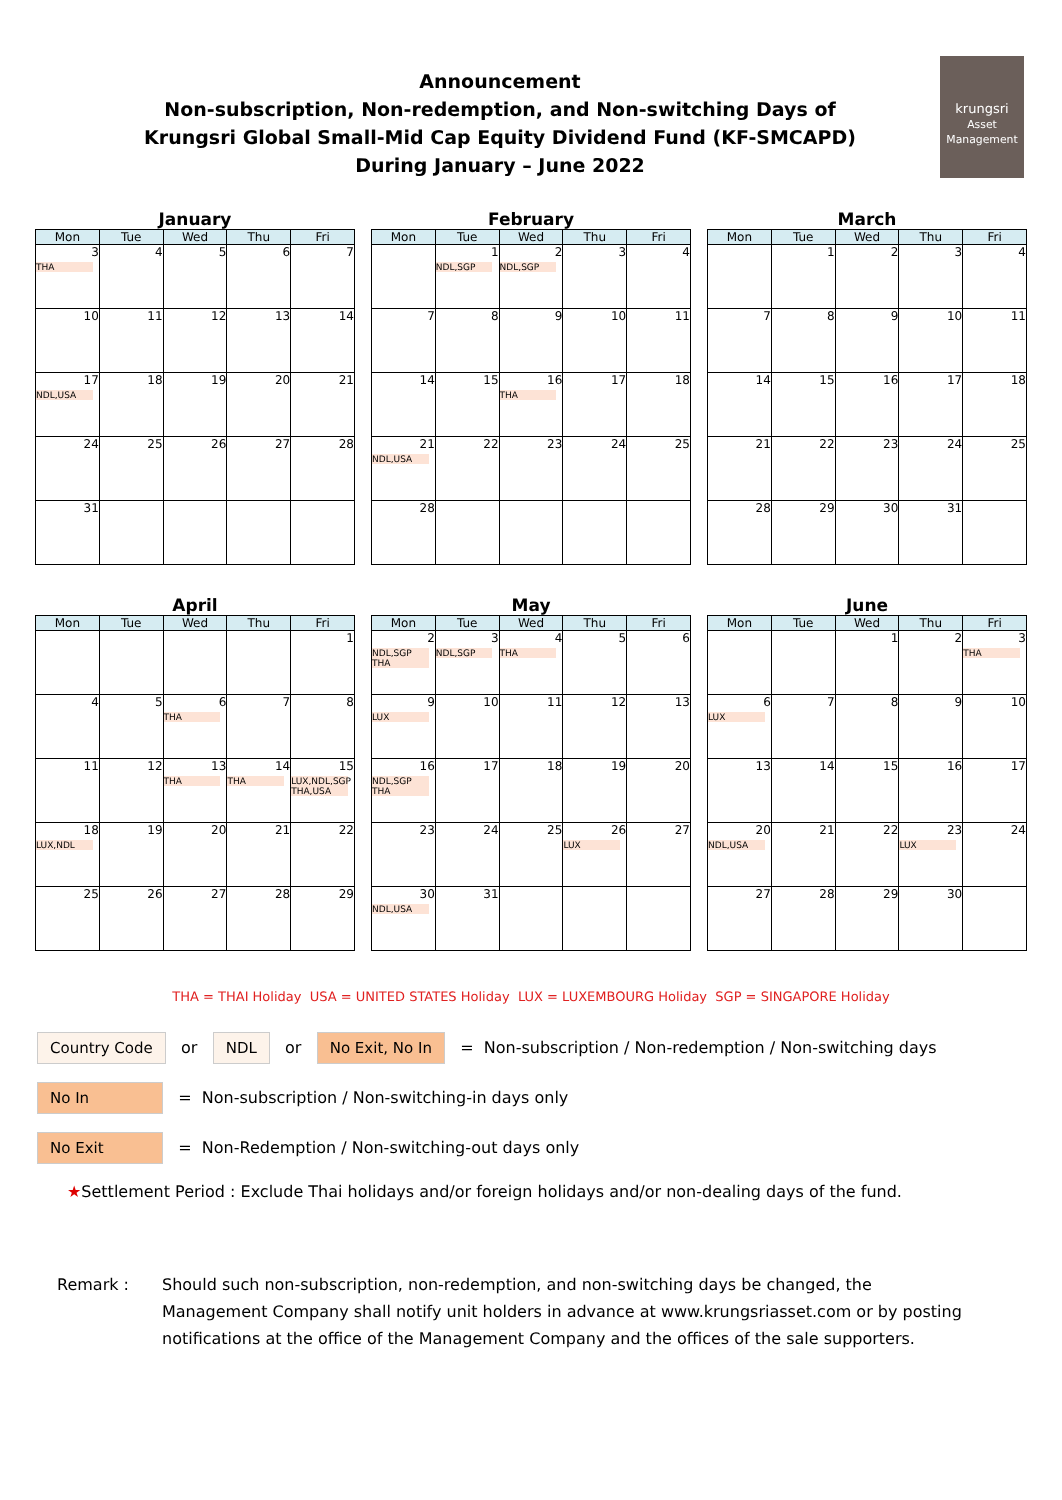Announcement
Non-subscription, Non-redemption, and Non-switching Days of
Krungsri Global Small-Mid Cap Equity Dividend Fund (KF-SMCAPD)
During January – June 2022
krungsri
Asset Management
January
| Mon | Tue | Wed | Thu | Fri |
| --- | --- | --- | --- | --- |
| 3 THA | 4 | 5 | 6 | 7 |
| 10 | 11 | 12 | 13 | 14 |
| 17 NDL,USA | 18 | 19 | 20 | 21 |
| 24 | 25 | 26 | 27 | 28 |
| 31 | | | | |
February
| Mon | Tue | Wed | Thu | Fri |
| --- | --- | --- | --- | --- |
| | 1 NDL,SGP | 2 NDL,SGP | 3 | 4 |
| 7 | 8 | 9 | 10 | 11 |
| 14 | 15 | 16 THA | 17 | 18 |
| 21 NDL,USA | 22 | 23 | 24 | 25 |
| 28 | | | | |
March
| Mon | Tue | Wed | Thu | Fri |
| --- | --- | --- | --- | --- |
| | 1 | 2 | 3 | 4 |
| 7 | 8 | 9 | 10 | 11 |
| 14 | 15 | 16 | 17 | 18 |
| 21 | 22 | 23 | 24 | 25 |
| 28 | 29 | 30 | 31 | |
April
| Mon | Tue | Wed | Thu | Fri |
| --- | --- | --- | --- | --- |
| | | | | 1 |
| 4 | 5 | 6 THA | 7 | 8 |
| 11 | 12 | 13 THA | 14 THA | 15 LUX,NDL,SGP THA,USA |
| 18 LUX,NDL | 19 | 20 | 21 | 22 |
| 25 | 26 | 27 | 28 | 29 |
May
| Mon | Tue | Wed | Thu | Fri |
| --- | --- | --- | --- | --- |
| 2 NDL,SGP THA | 3 NDL,SGP | 4 THA | 5 | 6 |
| 9 LUX | 10 | 11 | 12 | 13 |
| 16 NDL,SGP THA | 17 | 18 | 19 | 20 |
| 23 | 24 | 25 | 26 LUX | 27 |
| 30 NDL,USA | 31 | | | |
June
| Mon | Tue | Wed | Thu | Fri |
| --- | --- | --- | --- | --- |
| | | 1 | 2 | 3 THA |
| 6 LUX | 7 | 8 | 9 | 10 |
| 13 | 14 | 15 | 16 | 17 |
| 20 NDL,USA | 21 | 22 | 23 LUX | 24 |
| 27 | 28 | 29 | 30 | |
THA = THAI Holiday USA = UNITED STATES Holiday LUX = LUXEMBOURG Holiday SGP = SINGAPORE Holiday
Country Code or NDL or No Exit, No In = Non-subscription / Non-redemption / Non-switching days
No In = Non-subscription / Non-switching-in days only
No Exit = Non-Redemption / Non-switching-out days only
★Settlement Period : Exclude Thai holidays and/or foreign holidays and/or non-dealing days of the fund.
Remark : Should such non-subscription, non-redemption, and non-switching days be changed, the Management Company shall notify unit holders in advance at www.krungsriasset.com or by posting notifications at the office of the Management Company and the offices of the sale supporters.